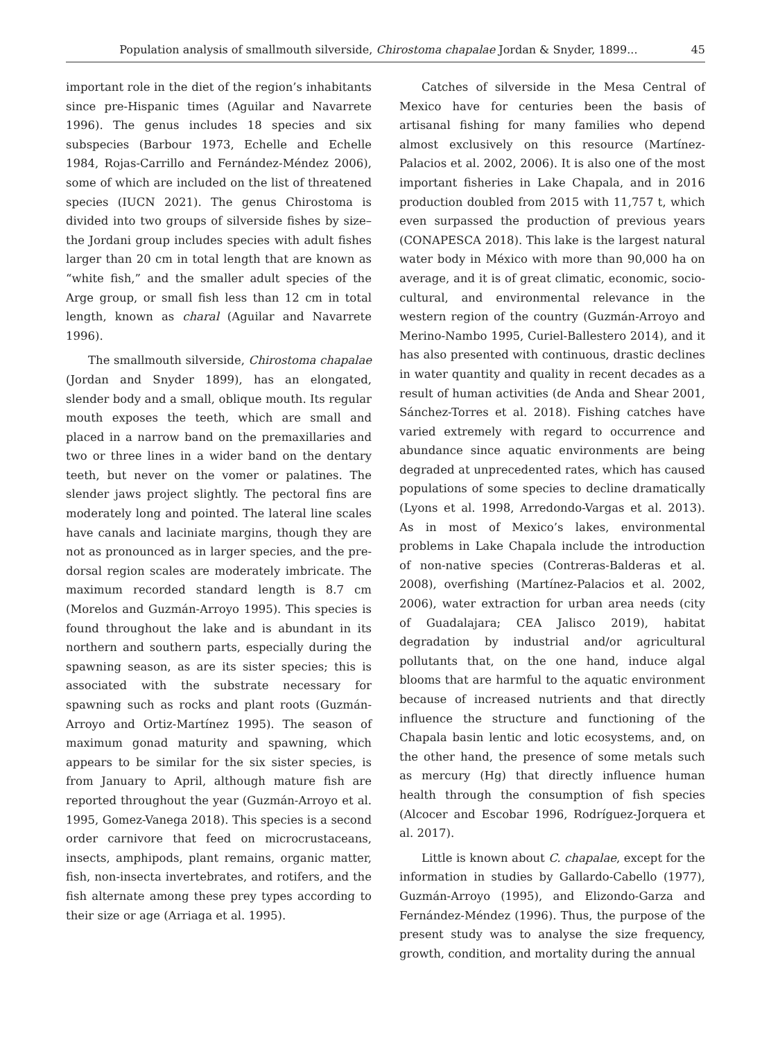Population analysis of smallmouth silverside, Chirostoma chapalae Jordan & Snyder, 1899... 45
important role in the diet of the region’s inhabitants since pre-Hispanic times (Aguilar and Navarrete 1996). The genus includes 18 species and six subspecies (Barbour 1973, Echelle and Echelle 1984, Rojas-Carrillo and Fernández-Méndez 2006), some of which are included on the list of threatened species (IUCN 2021). The genus Chirostoma is divided into two groups of silverside fishes by size–the Jordani group includes species with adult fishes larger than 20 cm in total length that are known as “white fish,” and the smaller adult species of the Arge group, or small fish less than 12 cm in total length, known as charal (Aguilar and Navarrete 1996).
The smallmouth silverside, Chirostoma chapalae (Jordan and Snyder 1899), has an elongated, slender body and a small, oblique mouth. Its regular mouth exposes the teeth, which are small and placed in a narrow band on the premaxillaries and two or three lines in a wider band on the dentary teeth, but never on the vomer or palatines. The slender jaws project slightly. The pectoral fins are moderately long and pointed. The lateral line scales have canals and laciniate margins, though they are not as pronounced as in larger species, and the pre-dorsal region scales are moderately imbricate. The maximum recorded standard length is 8.7 cm (Morelos and Guzmán-Arroyo 1995). This species is found throughout the lake and is abundant in its northern and southern parts, especially during the spawning season, as are its sister species; this is associated with the substrate necessary for spawning such as rocks and plant roots (Guzmán-Arroyo and Ortiz-Martínez 1995). The season of maximum gonad maturity and spawning, which appears to be similar for the six sister species, is from January to April, although mature fish are reported throughout the year (Guzmán-Arroyo et al. 1995, Gomez-Vanega 2018). This species is a second order carnivore that feed on microcrustaceans, insects, amphipods, plant remains, organic matter, fish, non-insecta invertebrates, and rotifers, and the fish alternate among these prey types according to their size or age (Arriaga et al. 1995).
Catches of silverside in the Mesa Central of Mexico have for centuries been the basis of artisanal fishing for many families who depend almost exclusively on this resource (Martínez-Palacios et al. 2002, 2006). It is also one of the most important fisheries in Lake Chapala, and in 2016 production doubled from 2015 with 11,757 t, which even surpassed the production of previous years (CONAPESCA 2018). This lake is the largest natural water body in México with more than 90,000 ha on average, and it is of great climatic, economic, socio-cultural, and environmental relevance in the western region of the country (Guzmán-Arroyo and Merino-Nambo 1995, Curiel-Ballestero 2014), and it has also presented with continuous, drastic declines in water quantity and quality in recent decades as a result of human activities (de Anda and Shear 2001, Sánchez-Torres et al. 2018). Fishing catches have varied extremely with regard to occurrence and abundance since aquatic environments are being degraded at unprecedented rates, which has caused populations of some species to decline dramatically (Lyons et al. 1998, Arredondo-Vargas et al. 2013). As in most of Mexico’s lakes, environmental problems in Lake Chapala include the introduction of non-native species (Contreras-Balderas et al. 2008), overfishing (Martínez-Palacios et al. 2002, 2006), water extraction for urban area needs (city of Guadalajara; CEA Jalisco 2019), habitat degradation by industrial and/or agricultural pollutants that, on the one hand, induce algal blooms that are harmful to the aquatic environment because of increased nutrients and that directly influence the structure and functioning of the Chapala basin lentic and lotic ecosystems, and, on the other hand, the presence of some metals such as mercury (Hg) that directly influence human health through the consumption of fish species (Alcocer and Escobar 1996, Rodríguez-Jorquera et al. 2017).
Little is known about C. chapalae, except for the information in studies by Gallardo-Cabello (1977), Guzmán-Arroyo (1995), and Elizondo-Garza and Fernández-Méndez (1996). Thus, the purpose of the present study was to analyse the size frequency, growth, condition, and mortality during the annual